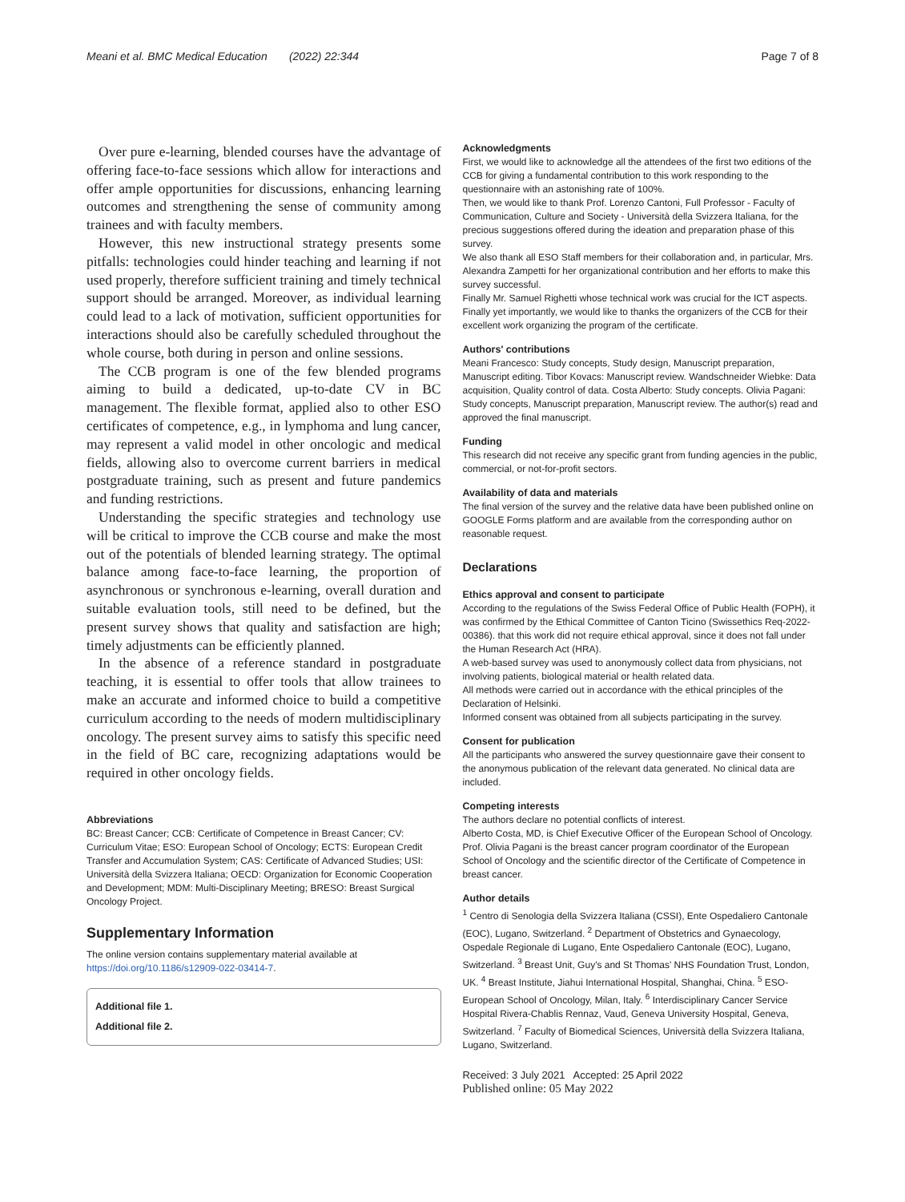Meani et al. BMC Medical Education (2022) 22:344 Page 7 of 8
Over pure e-learning, blended courses have the advantage of offering face-to-face sessions which allow for interactions and offer ample opportunities for discussions, enhancing learning outcomes and strengthening the sense of community among trainees and with faculty members.
However, this new instructional strategy presents some pitfalls: technologies could hinder teaching and learning if not used properly, therefore sufficient training and timely technical support should be arranged. Moreover, as individual learning could lead to a lack of motivation, sufficient opportunities for interactions should also be carefully scheduled throughout the whole course, both during in person and online sessions.
The CCB program is one of the few blended programs aiming to build a dedicated, up-to-date CV in BC management. The flexible format, applied also to other ESO certificates of competence, e.g., in lymphoma and lung cancer, may represent a valid model in other oncologic and medical fields, allowing also to overcome current barriers in medical postgraduate training, such as present and future pandemics and funding restrictions.
Understanding the specific strategies and technology use will be critical to improve the CCB course and make the most out of the potentials of blended learning strategy. The optimal balance among face-to-face learning, the proportion of asynchronous or synchronous e-learning, overall duration and suitable evaluation tools, still need to be defined, but the present survey shows that quality and satisfaction are high; timely adjustments can be efficiently planned.
In the absence of a reference standard in postgraduate teaching, it is essential to offer tools that allow trainees to make an accurate and informed choice to build a competitive curriculum according to the needs of modern multidisciplinary oncology. The present survey aims to satisfy this specific need in the field of BC care, recognizing adaptations would be required in other oncology fields.
Abbreviations
BC: Breast Cancer; CCB: Certificate of Competence in Breast Cancer; CV: Curriculum Vitae; ESO: European School of Oncology; ECTS: European Credit Transfer and Accumulation System; CAS: Certificate of Advanced Studies; USI: Università della Svizzera Italiana; OECD: Organization for Economic Cooperation and Development; MDM: Multi-Disciplinary Meeting; BRESO: Breast Surgical Oncology Project.
Supplementary Information
The online version contains supplementary material available at https://doi.org/10.1186/s12909-022-03414-7.
Additional file 1.
Additional file 2.
Acknowledgments
First, we would like to acknowledge all the attendees of the first two editions of the CCB for giving a fundamental contribution to this work responding to the questionnaire with an astonishing rate of 100%.
Then, we would like to thank Prof. Lorenzo Cantoni, Full Professor - Faculty of Communication, Culture and Society - Università della Svizzera Italiana, for the precious suggestions offered during the ideation and preparation phase of this survey.
We also thank all ESO Staff members for their collaboration and, in particular, Mrs. Alexandra Zampetti for her organizational contribution and her efforts to make this survey successful.
Finally Mr. Samuel Righetti whose technical work was crucial for the ICT aspects. Finally yet importantly, we would like to thanks the organizers of the CCB for their excellent work organizing the program of the certificate.
Authors' contributions
Meani Francesco: Study concepts, Study design, Manuscript preparation, Manuscript editing. Tibor Kovacs: Manuscript review. Wandschneider Wiebke: Data acquisition, Quality control of data. Costa Alberto: Study concepts. Olivia Pagani: Study concepts, Manuscript preparation, Manuscript review. The author(s) read and approved the final manuscript.
Funding
This research did not receive any specific grant from funding agencies in the public, commercial, or not-for-profit sectors.
Availability of data and materials
The final version of the survey and the relative data have been published online on GOOGLE Forms platform and are available from the corresponding author on reasonable request.
Declarations
Ethics approval and consent to participate
According to the regulations of the Swiss Federal Office of Public Health (FOPH), it was confirmed by the Ethical Committee of Canton Ticino (Swissethics Req-2022-00386). that this work did not require ethical approval, since it does not fall under the Human Research Act (HRA).
A web-based survey was used to anonymously collect data from physicians, not involving patients, biological material or health related data.
All methods were carried out in accordance with the ethical principles of the Declaration of Helsinki.
Informed consent was obtained from all subjects participating in the survey.
Consent for publication
All the participants who answered the survey questionnaire gave their consent to the anonymous publication of the relevant data generated. No clinical data are included.
Competing interests
The authors declare no potential conflicts of interest.
Alberto Costa, MD, is Chief Executive Officer of the European School of Oncology.
Prof. Olivia Pagani is the breast cancer program coordinator of the European School of Oncology and the scientific director of the Certificate of Competence in breast cancer.
Author details
<sup>1</sup> Centro di Senologia della Svizzera Italiana (CSSI), Ente Ospedaliero Cantonale (EOC), Lugano, Switzerland. <sup>2</sup> Department of Obstetrics and Gynaecology, Ospedale Regionale di Lugano, Ente Ospedaliero Cantonale (EOC), Lugano, Switzerland. <sup>3</sup> Breast Unit, Guy's and St Thomas' NHS Foundation Trust, London, UK. <sup>4</sup> Breast Institute, Jiahui International Hospital, Shanghai, China. <sup>5</sup> ESO- European School of Oncology, Milan, Italy. <sup>6</sup> Interdisciplinary Cancer Service Hospital Rivera-Chablis Rennaz, Vaud, Geneva University Hospital, Geneva, Switzerland. <sup>7</sup> Faculty of Biomedical Sciences, Università della Svizzera Italiana, Lugano, Switzerland.
Received: 3 July 2021 Accepted: 25 April 2022
Published online: 05 May 2022